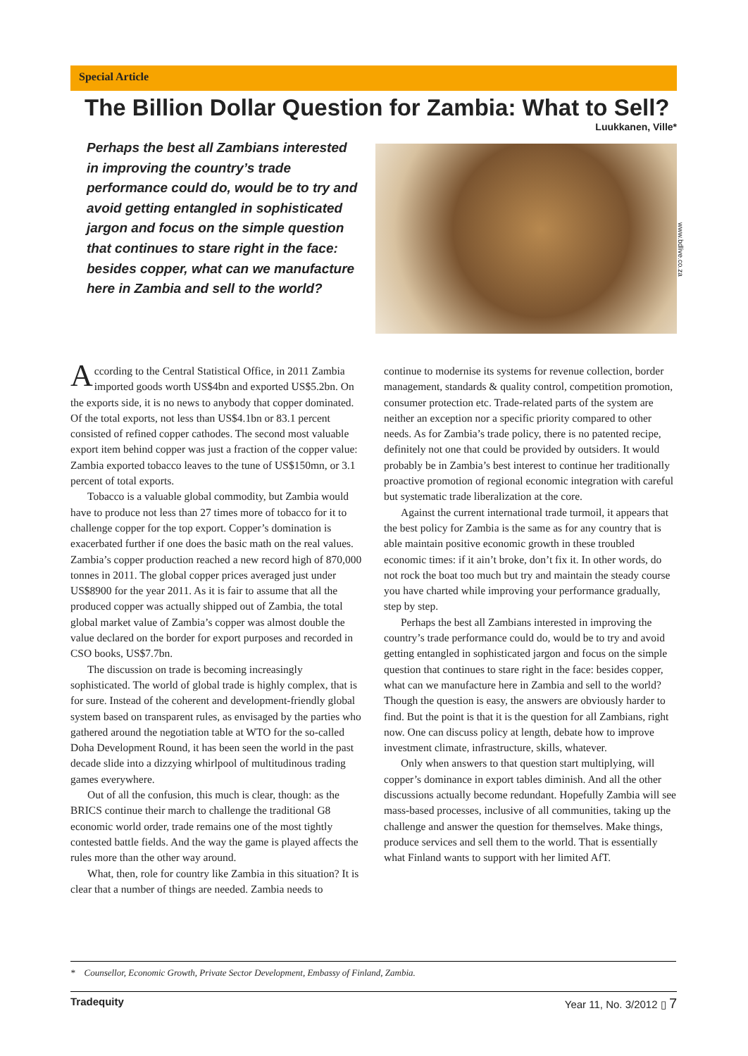Special Article
The Billion Dollar Question for Zambia: What to Sell?
Luukkanen, Ville*
Perhaps the best all Zambians interested in improving the country’s trade performance could do, would be to try and avoid getting entangled in sophisticated jargon and focus on the simple question that continues to stare right in the face: besides copper, what can we manufacture here in Zambia and sell to the world?
www.bdlive.co.za
According to the Central Statistical Office, in 2011 Zambia imported goods worth US$4bn and exported US$5.2bn. On the exports side, it is no news to anybody that copper dominated. Of the total exports, not less than US$4.1bn or 83.1 percent consisted of refined copper cathodes. The second most valuable export item behind copper was just a fraction of the copper value: Zambia exported tobacco leaves to the tune of US$150mn, or 3.1 percent of total exports.
Tobacco is a valuable global commodity, but Zambia would have to produce not less than 27 times more of tobacco for it to challenge copper for the top export. Copper’s domination is exacerbated further if one does the basic math on the real values. Zambia’s copper production reached a new record high of 870,000 tonnes in 2011. The global copper prices averaged just under US$8900 for the year 2011. As it is fair to assume that all the produced copper was actually shipped out of Zambia, the total global market value of Zambia’s copper was almost double the value declared on the border for export purposes and recorded in CSO books, US$7.7bn.
The discussion on trade is becoming increasingly sophisticated. The world of global trade is highly complex, that is for sure. Instead of the coherent and development-friendly global system based on transparent rules, as envisaged by the parties who gathered around the negotiation table at WTO for the so-called Doha Development Round, it has been seen the world in the past decade slide into a dizzying whirlpool of multitudinous trading games everywhere.
Out of all the confusion, this much is clear, though: as the BRICS continue their march to challenge the traditional G8 economic world order, trade remains one of the most tightly contested battle fields. And the way the game is played affects the rules more than the other way around.
What, then, role for country like Zambia in this situation? It is clear that a number of things are needed. Zambia needs to
continue to modernise its systems for revenue collection, border management, standards & quality control, competition promotion, consumer protection etc. Trade-related parts of the system are neither an exception nor a specific priority compared to other needs. As for Zambia’s trade policy, there is no patented recipe, definitely not one that could be provided by outsiders. It would probably be in Zambia’s best interest to continue her traditionally proactive promotion of regional economic integration with careful but systematic trade liberalization at the core.
Against the current international trade turmoil, it appears that the best policy for Zambia is the same as for any country that is able maintain positive economic growth in these troubled economic times: if it ain’t broke, don’t fix it. In other words, do not rock the boat too much but try and maintain the steady course you have charted while improving your performance gradually, step by step.
Perhaps the best all Zambians interested in improving the country’s trade performance could do, would be to try and avoid getting entangled in sophisticated jargon and focus on the simple question that continues to stare right in the face: besides copper, what can we manufacture here in Zambia and sell to the world? Though the question is easy, the answers are obviously harder to find. But the point is that it is the question for all Zambians, right now. One can discuss policy at length, debate how to improve investment climate, infrastructure, skills, whatever.
Only when answers to that question start multiplying, will copper’s dominance in export tables diminish. And all the other discussions actually become redundant. Hopefully Zambia will see mass-based processes, inclusive of all communities, taking up the challenge and answer the question for themselves. Make things, produce services and sell them to the world. That is essentially what Finland wants to support with her limited AfT.
* Counsellor, Economic Growth, Private Sector Development, Embassy of Finland, Zambia.
Tradequity Year 11, No. 3/2012 ▯ 7